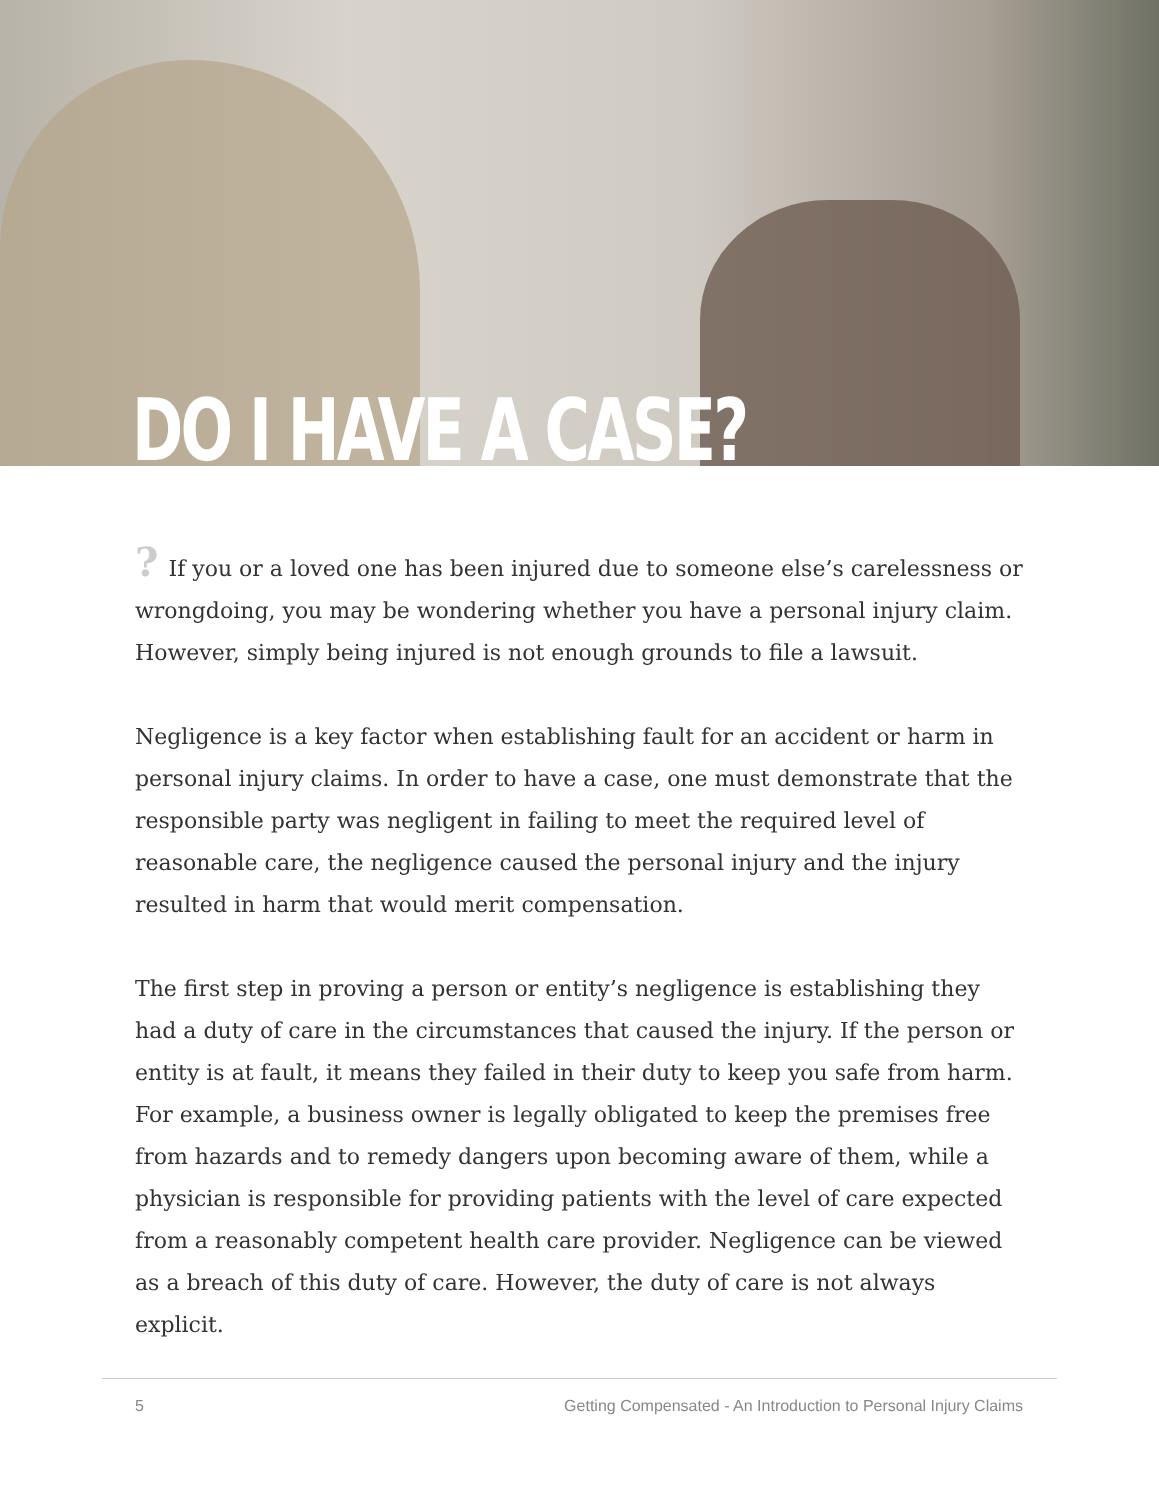DO I HAVE A CASE?
? If you or a loved one has been injured due to someone else’s carelessness or wrongdoing, you may be wondering whether you have a personal injury claim. However, simply being injured is not enough grounds to file a lawsuit.
Negligence is a key factor when establishing fault for an accident or harm in personal injury claims. In order to have a case, one must demonstrate that the responsible party was negligent in failing to meet the required level of reasonable care, the negligence caused the personal injury and the injury resulted in harm that would merit compensation.
The first step in proving a person or entity’s negligence is establishing they had a duty of care in the circumstances that caused the injury. If the person or entity is at fault, it means they failed in their duty to keep you safe from harm. For example, a business owner is legally obligated to keep the premises free from hazards and to remedy dangers upon becoming aware of them, while a physician is responsible for providing patients with the level of care expected from a reasonably competent health care provider. Negligence can be viewed as a breach of this duty of care. However, the duty of care is not always explicit.
5 Getting Compensated - An Introduction to Personal Injury Claims